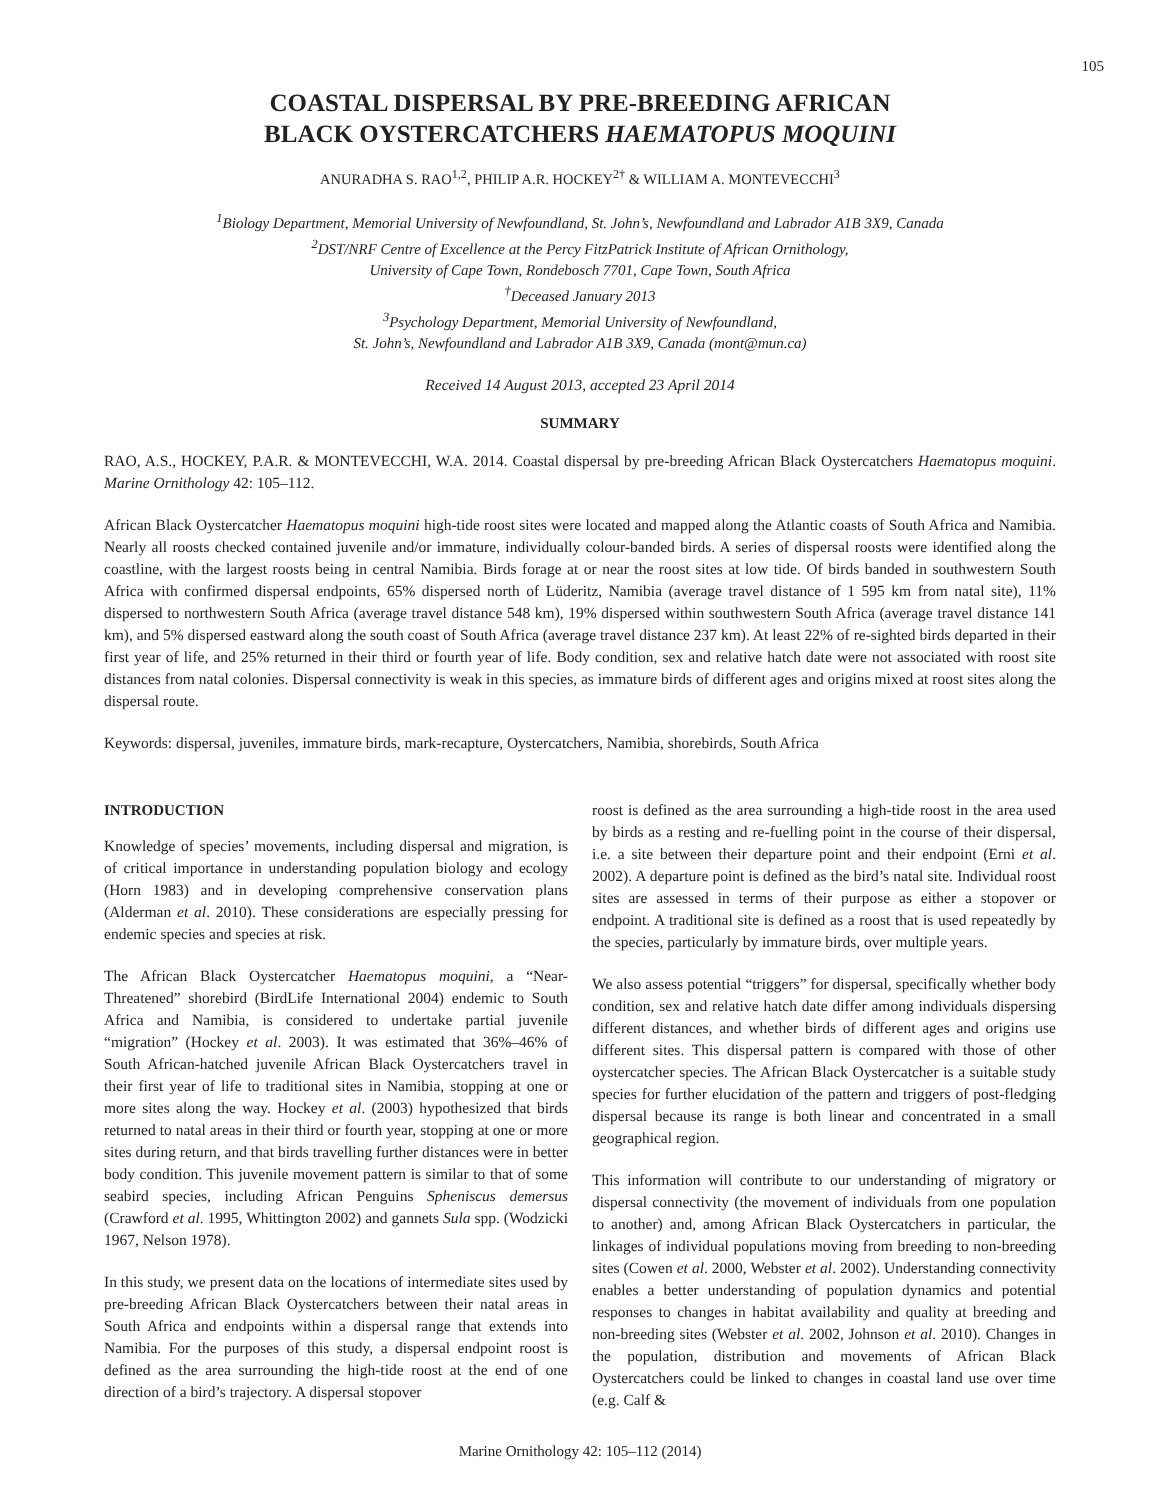105
COASTAL DISPERSAL BY PRE-BREEDING AFRICAN
BLACK OYSTERCATCHERS HAEMATOPUS MOQUINI
ANURADHA S. RAO<sup>1,2</sup>, PHILIP A.R. HOCKEY<sup>2†</sup> & WILLIAM A. MONTEVECCHI<sup>3</sup>
<sup>1</sup> Biology Department, Memorial University of Newfoundland, St. John’s, Newfoundland and Labrador A1B 3X9, Canada
<sup>2</sup> DST/NRF Centre of Excellence at the Percy FitzPatrick Institute of African Ornithology,
University of Cape Town, Rondebosch 7701, Cape Town, South Africa
<sup>†</sup> Deceased January 2013
<sup>3</sup> Psychology Department, Memorial University of Newfoundland,
St. John’s, Newfoundland and Labrador A1B 3X9, Canada (mont@mun.ca)
Received 14 August 2013, accepted 23 April 2014
SUMMARY
RAO, A.S., HOCKEY, P.A.R. & MONTEVECCHI, W.A. 2014. Coastal dispersal by pre-breeding African Black Oystercatchers Haematopus moquini. Marine Ornithology 42: 105–112.
African Black Oystercatcher Haematopus moquini high-tide roost sites were located and mapped along the Atlantic coasts of South Africa and Namibia. Nearly all roosts checked contained juvenile and/or immature, individually colour-banded birds. A series of dispersal roosts were identified along the coastline, with the largest roosts being in central Namibia. Birds forage at or near the roost sites at low tide. Of birds banded in southwestern South Africa with confirmed dispersal endpoints, 65% dispersed north of Lüderitz, Namibia (average travel distance of 1 595 km from natal site), 11% dispersed to northwestern South Africa (average travel distance 548 km), 19% dispersed within southwestern South Africa (average travel distance 141 km), and 5% dispersed eastward along the south coast of South Africa (average travel distance 237 km). At least 22% of re-sighted birds departed in their first year of life, and 25% returned in their third or fourth year of life. Body condition, sex and relative hatch date were not associated with roost site distances from natal colonies. Dispersal connectivity is weak in this species, as immature birds of different ages and origins mixed at roost sites along the dispersal route.
Keywords: dispersal, juveniles, immature birds, mark-recapture, Oystercatchers, Namibia, shorebirds, South Africa
INTRODUCTION
Knowledge of species’ movements, including dispersal and migration, is of critical importance in understanding population biology and ecology (Horn 1983) and in developing comprehensive conservation plans (Alderman et al. 2010). These considerations are especially pressing for endemic species and species at risk.
The African Black Oystercatcher Haematopus moquini, a “Near-Threatened” shorebird (BirdLife International 2004) endemic to South Africa and Namibia, is considered to undertake partial juvenile “migration” (Hockey et al. 2003). It was estimated that 36%–46% of South African-hatched juvenile African Black Oystercatchers travel in their first year of life to traditional sites in Namibia, stopping at one or more sites along the way. Hockey et al. (2003) hypothesized that birds returned to natal areas in their third or fourth year, stopping at one or more sites during return, and that birds travelling further distances were in better body condition. This juvenile movement pattern is similar to that of some seabird species, including African Penguins Spheniscus demersus (Crawford et al. 1995, Whittington 2002) and gannets Sula spp. (Wodzicki 1967, Nelson 1978).
In this study, we present data on the locations of intermediate sites used by pre-breeding African Black Oystercatchers between their natal areas in South Africa and endpoints within a dispersal range that extends into Namibia. For the purposes of this study, a dispersal endpoint roost is defined as the area surrounding the high-tide roost at the end of one direction of a bird’s trajectory. A dispersal stopover
roost is defined as the area surrounding a high-tide roost in the area used by birds as a resting and re-fuelling point in the course of their dispersal, i.e. a site between their departure point and their endpoint (Erni et al. 2002). A departure point is defined as the bird’s natal site. Individual roost sites are assessed in terms of their purpose as either a stopover or endpoint. A traditional site is defined as a roost that is used repeatedly by the species, particularly by immature birds, over multiple years.
We also assess potential “triggers” for dispersal, specifically whether body condition, sex and relative hatch date differ among individuals dispersing different distances, and whether birds of different ages and origins use different sites. This dispersal pattern is compared with those of other oystercatcher species. The African Black Oystercatcher is a suitable study species for further elucidation of the pattern and triggers of post-fledging dispersal because its range is both linear and concentrated in a small geographical region.
This information will contribute to our understanding of migratory or dispersal connectivity (the movement of individuals from one population to another) and, among African Black Oystercatchers in particular, the linkages of individual populations moving from breeding to non-breeding sites (Cowen et al. 2000, Webster et al. 2002). Understanding connectivity enables a better understanding of population dynamics and potential responses to changes in habitat availability and quality at breeding and non-breeding sites (Webster et al. 2002, Johnson et al. 2010). Changes in the population, distribution and movements of African Black Oystercatchers could be linked to changes in coastal land use over time (e.g. Calf &
Marine Ornithology 42: 105–112 (2014)